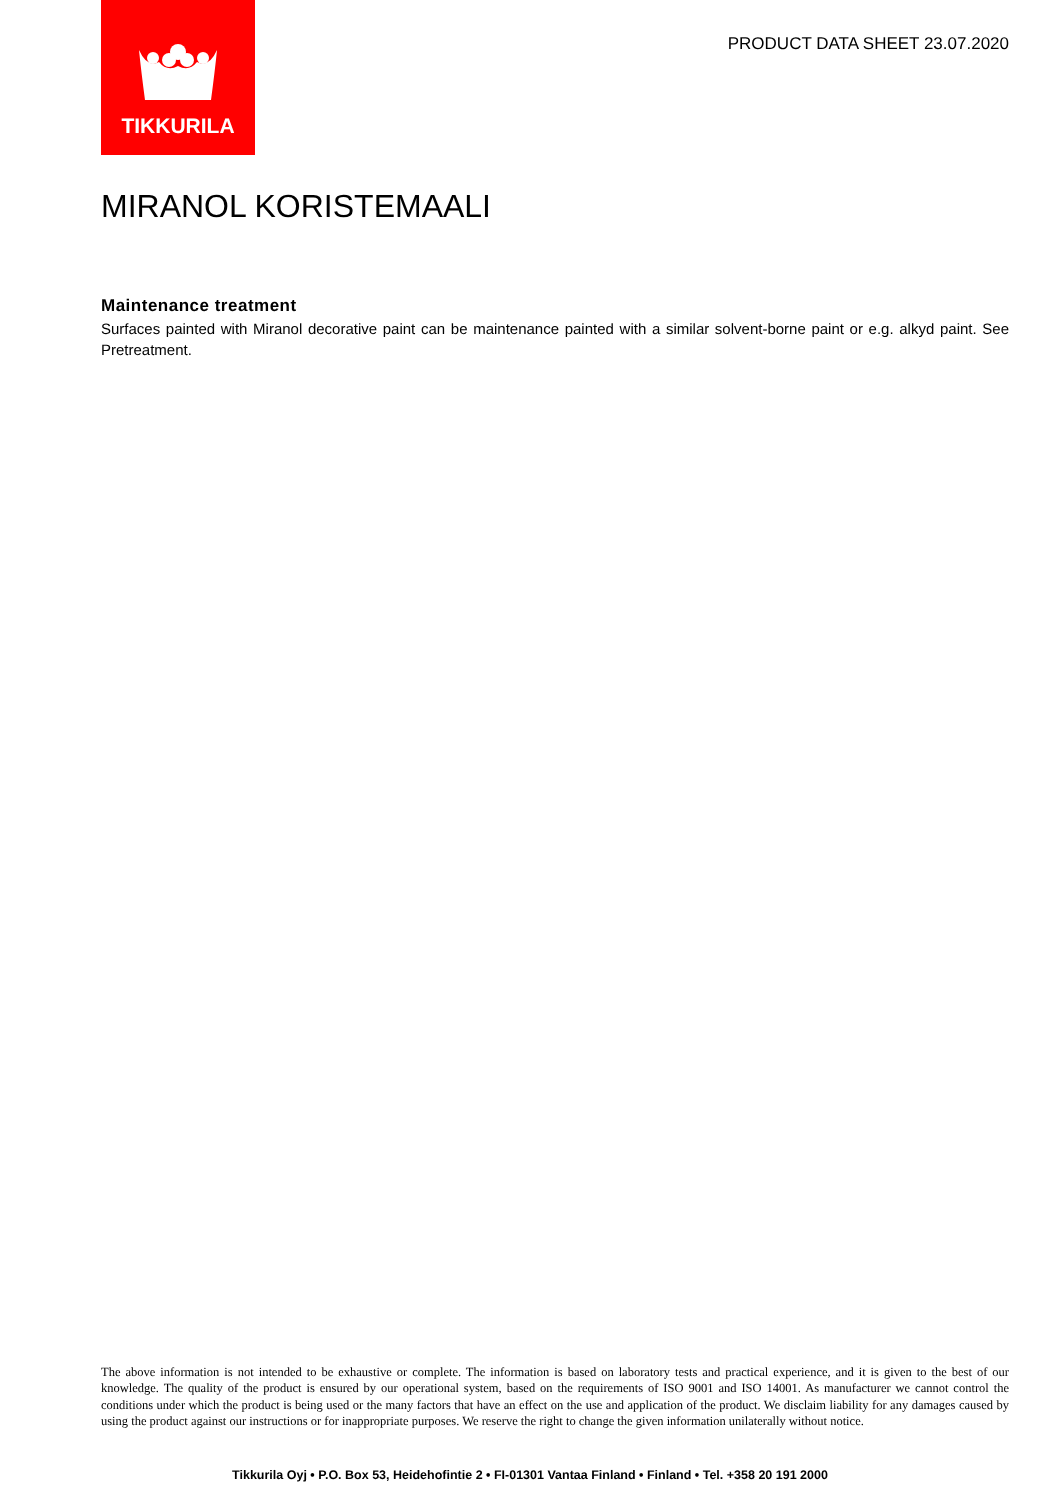TIKKURILA
PRODUCT DATA SHEET 23.07.2020
MIRANOL KORISTEMAALI
Maintenance treatment
Surfaces painted with Miranol decorative paint can be maintenance painted with a similar solvent-borne paint or e.g. alkyd paint. See Pretreatment.
The above information is not intended to be exhaustive or complete. The information is based on laboratory tests and practical experience, and it is given to the best of our knowledge. The quality of the product is ensured by our operational system, based on the requirements of ISO 9001 and ISO 14001. As manufacturer we cannot control the conditions under which the product is being used or the many factors that have an effect on the use and application of the product. We disclaim liability for any damages caused by using the product against our instructions or for inappropriate purposes. We reserve the right to change the given information unilaterally without notice.
Tikkurila Oyj • P.O. Box 53, Heidehofintie 2 • FI-01301 Vantaa Finland • Finland • Tel. +358 20 191 2000